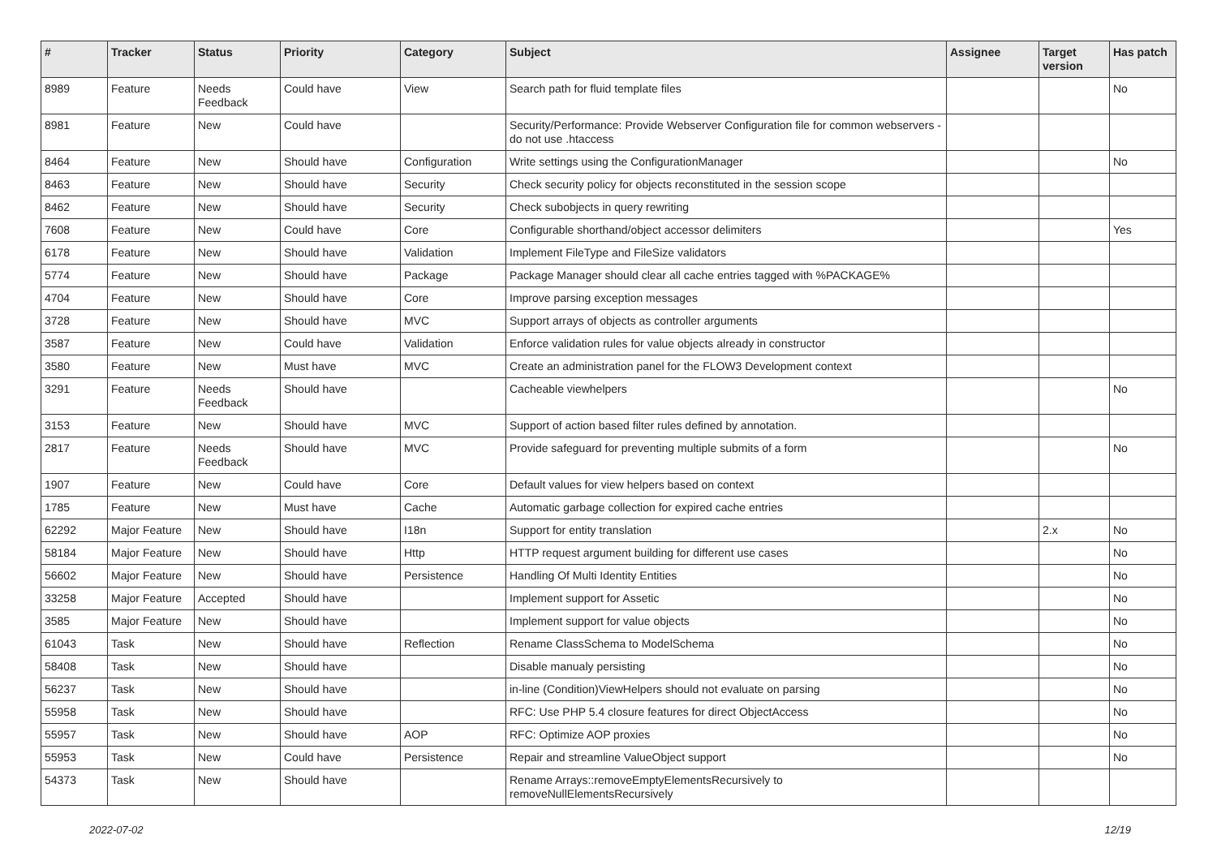| # | Tracker | Status | Priority | Category | Subject | Assignee | Target version | Has patch |
| --- | --- | --- | --- | --- | --- | --- | --- | --- |
| 8989 | Feature | Needs Feedback | Could have | View | Search path for fluid template files | | | No |
| 8981 | Feature | New | Could have | | Security/Performance: Provide Webserver Configuration file for common webservers - do not use .htaccess | | | |
| 8464 | Feature | New | Should have | Configuration | Write settings using the ConfigurationManager | | | No |
| 8463 | Feature | New | Should have | Security | Check security policy for objects reconstituted in the session scope | | | |
| 8462 | Feature | New | Should have | Security | Check subobjects in query rewriting | | | |
| 7608 | Feature | New | Could have | Core | Configurable shorthand/object accessor delimiters | | | Yes |
| 6178 | Feature | New | Should have | Validation | Implement FileType and FileSize validators | | | |
| 5774 | Feature | New | Should have | Package | Package Manager should clear all cache entries tagged with %PACKAGE% | | | |
| 4704 | Feature | New | Should have | Core | Improve parsing exception messages | | | |
| 3728 | Feature | New | Should have | MVC | Support arrays of objects as controller arguments | | | |
| 3587 | Feature | New | Could have | Validation | Enforce validation rules for value objects already in constructor | | | |
| 3580 | Feature | New | Must have | MVC | Create an administration panel for the FLOW3 Development context | | | |
| 3291 | Feature | Needs Feedback | Should have | | Cacheable viewhelpers | | | No |
| 3153 | Feature | New | Should have | MVC | Support of action based filter rules defined by annotation. | | | |
| 2817 | Feature | Needs Feedback | Should have | MVC | Provide safeguard for preventing multiple submits of a form | | | No |
| 1907 | Feature | New | Could have | Core | Default values for view helpers based on context | | | |
| 1785 | Feature | New | Must have | Cache | Automatic garbage collection for expired cache entries | | | |
| 62292 | Major Feature | New | Should have | I18n | Support for entity translation | | 2.x | No |
| 58184 | Major Feature | New | Should have | Http | HTTP request argument building for different use cases | | | No |
| 56602 | Major Feature | New | Should have | Persistence | Handling Of Multi Identity Entities | | | No |
| 33258 | Major Feature | Accepted | Should have | | Implement support for Assetic | | | No |
| 3585 | Major Feature | New | Should have | | Implement support for value objects | | | No |
| 61043 | Task | New | Should have | Reflection | Rename ClassSchema to ModelSchema | | | No |
| 58408 | Task | New | Should have | | Disable manualy persisting | | | No |
| 56237 | Task | New | Should have | | in-line (Condition)ViewHelpers should not evaluate on parsing | | | No |
| 55958 | Task | New | Should have | | RFC: Use PHP 5.4 closure features for direct ObjectAccess | | | No |
| 55957 | Task | New | Should have | AOP | RFC: Optimize AOP proxies | | | No |
| 55953 | Task | New | Could have | Persistence | Repair and streamline ValueObject support | | | No |
| 54373 | Task | New | Should have | | Rename Arrays::removeEmptyElementsRecursively to removeNullElementsRecursively | | | |
2022-07-02 12/19